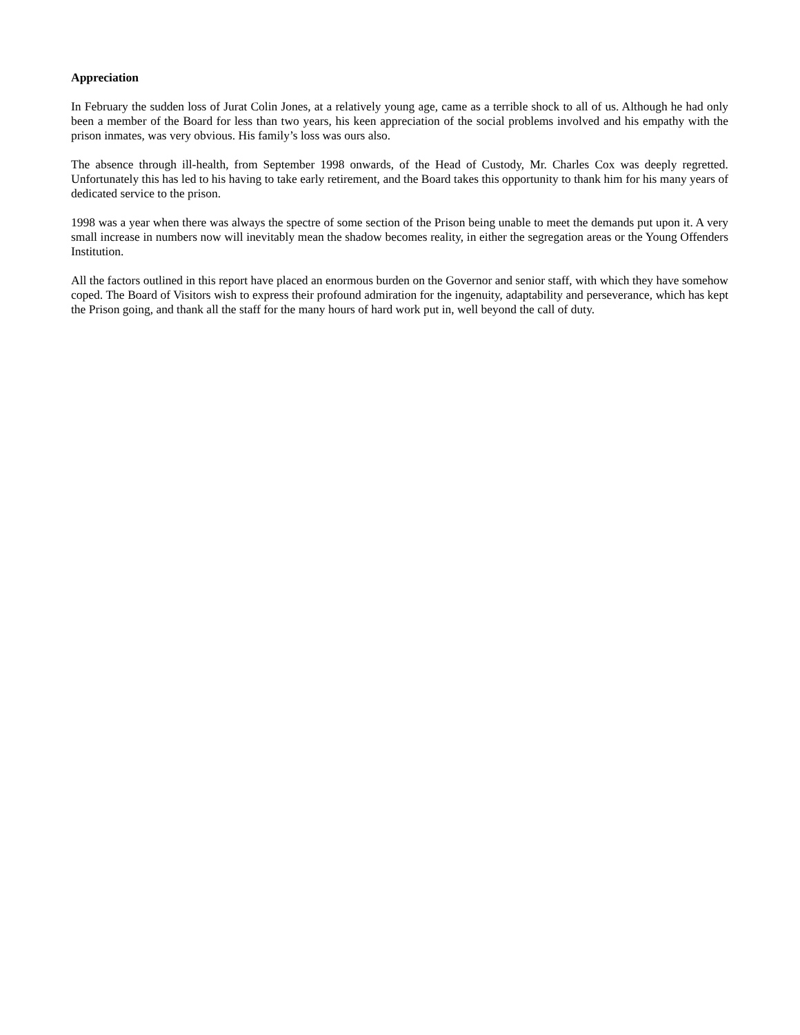Appreciation
In February the sudden loss of Jurat Colin Jones, at a relatively young age, came as a terrible shock to all of us. Although he had only been a member of the Board for less than two years, his keen appreciation of the social problems involved and his empathy with the prison inmates, was very obvious. His family’s loss was ours also.
The absence through ill-health, from September 1998 onwards, of the Head of Custody, Mr. Charles Cox was deeply regretted. Unfortunately this has led to his having to take early retirement, and the Board takes this opportunity to thank him for his many years of dedicated service to the prison.
1998 was a year when there was always the spectre of some section of the Prison being unable to meet the demands put upon it. A very small increase in numbers now will inevitably mean the shadow becomes reality, in either the segregation areas or the Young Offenders Institution.
All the factors outlined in this report have placed an enormous burden on the Governor and senior staff, with which they have somehow coped. The Board of Visitors wish to express their profound admiration for the ingenuity, adaptability and perseverance, which has kept the Prison going, and thank all the staff for the many hours of hard work put in, well beyond the call of duty.